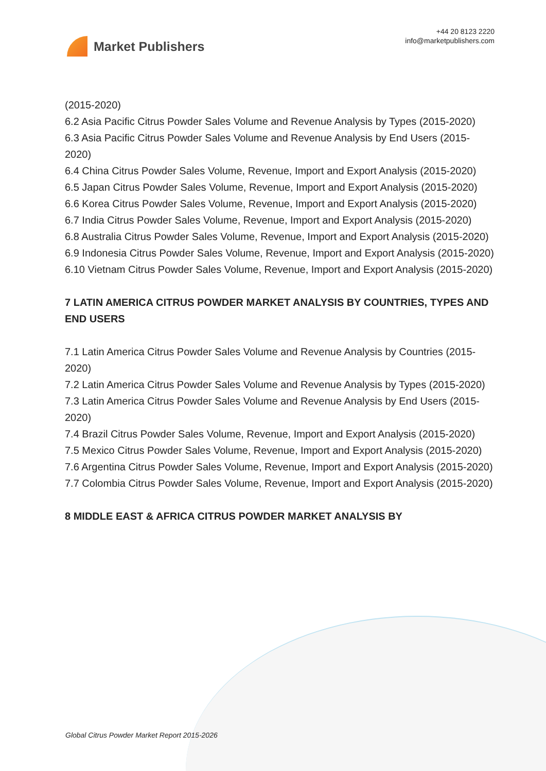Market Publishers
+44 20 8123 2220
info@marketpublishers.com
(2015-2020)
6.2 Asia Pacific Citrus Powder Sales Volume and Revenue Analysis by Types (2015-2020)
6.3 Asia Pacific Citrus Powder Sales Volume and Revenue Analysis by End Users (2015-2020)
6.4 China Citrus Powder Sales Volume, Revenue, Import and Export Analysis (2015-2020)
6.5 Japan Citrus Powder Sales Volume, Revenue, Import and Export Analysis (2015-2020)
6.6 Korea Citrus Powder Sales Volume, Revenue, Import and Export Analysis (2015-2020)
6.7 India Citrus Powder Sales Volume, Revenue, Import and Export Analysis (2015-2020)
6.8 Australia Citrus Powder Sales Volume, Revenue, Import and Export Analysis (2015-2020)
6.9 Indonesia Citrus Powder Sales Volume, Revenue, Import and Export Analysis (2015-2020)
6.10 Vietnam Citrus Powder Sales Volume, Revenue, Import and Export Analysis (2015-2020)
7 LATIN AMERICA CITRUS POWDER MARKET ANALYSIS BY COUNTRIES, TYPES AND END USERS
7.1 Latin America Citrus Powder Sales Volume and Revenue Analysis by Countries (2015-2020)
7.2 Latin America Citrus Powder Sales Volume and Revenue Analysis by Types (2015-2020)
7.3 Latin America Citrus Powder Sales Volume and Revenue Analysis by End Users (2015-2020)
7.4 Brazil Citrus Powder Sales Volume, Revenue, Import and Export Analysis (2015-2020)
7.5 Mexico Citrus Powder Sales Volume, Revenue, Import and Export Analysis (2015-2020)
7.6 Argentina Citrus Powder Sales Volume, Revenue, Import and Export Analysis (2015-2020)
7.7 Colombia Citrus Powder Sales Volume, Revenue, Import and Export Analysis (2015-2020)
8 MIDDLE EAST & AFRICA CITRUS POWDER MARKET ANALYSIS BY
Global Citrus Powder Market Report 2015-2026